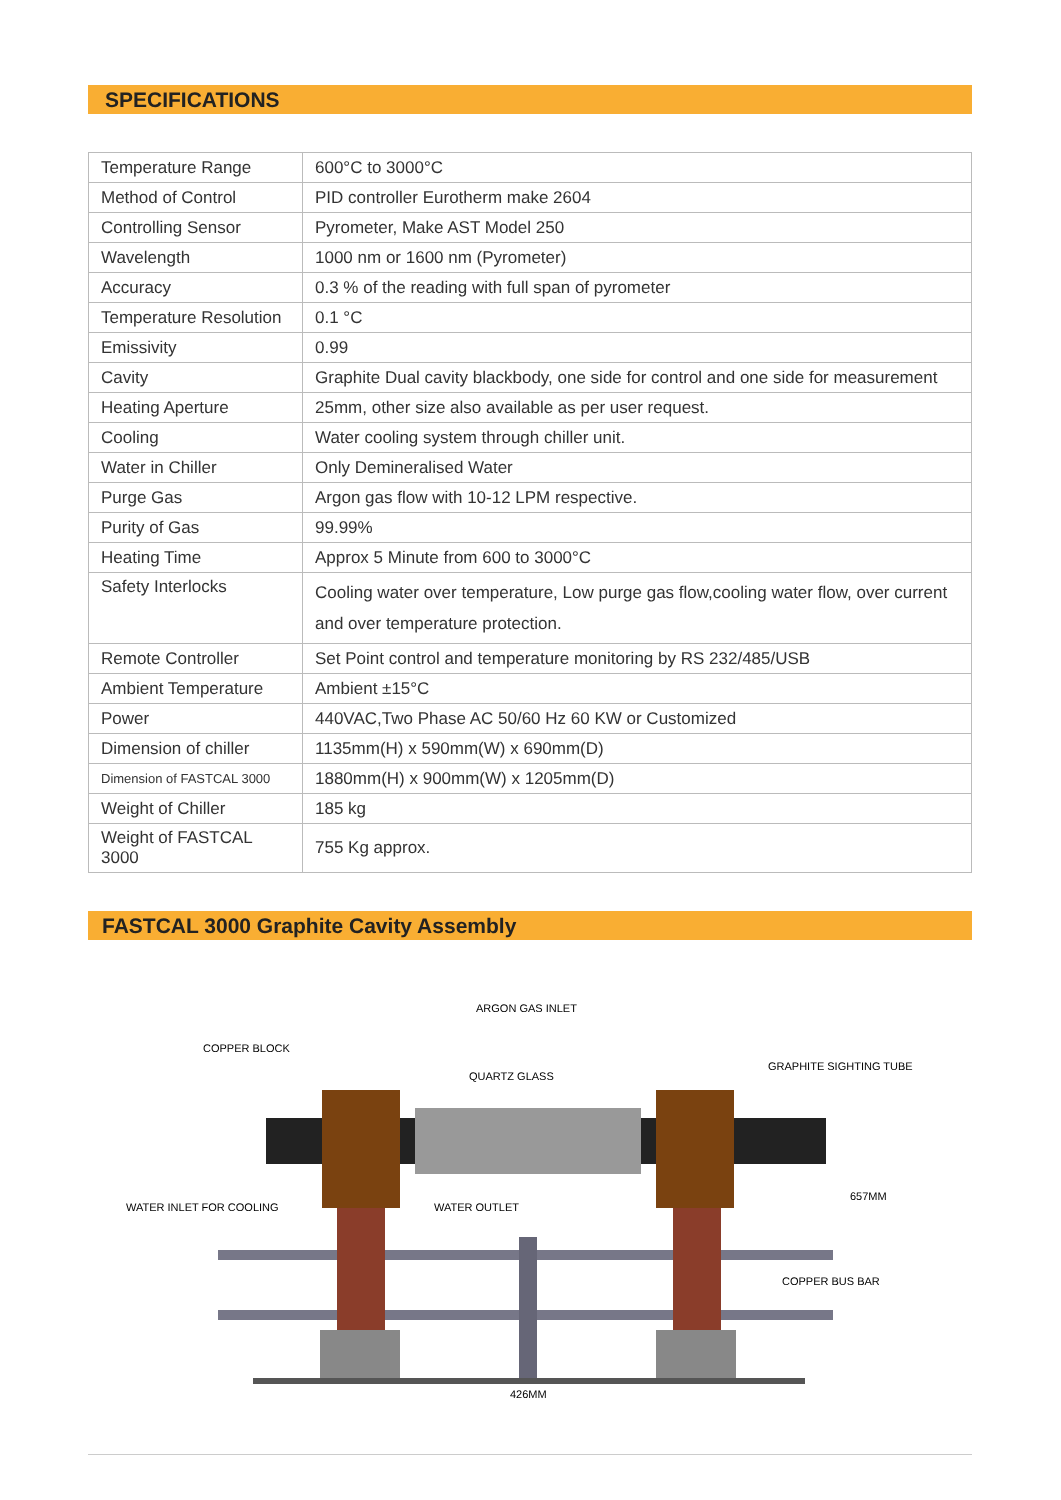SPECIFICATIONS
| Temperature Range | 600°C to 3000°C |
| Method of Control | PID controller Eurotherm make 2604 |
| Controlling Sensor | Pyrometer, Make AST Model 250 |
| Wavelength | 1000 nm or 1600 nm (Pyrometer) |
| Accuracy | 0.3 % of the reading with full span of pyrometer |
| Temperature Resolution | 0.1 °C |
| Emissivity | 0.99 |
| Cavity | Graphite Dual cavity blackbody, one side for control and one side for measurement |
| Heating Aperture | 25mm, other size also available as per user request. |
| Cooling | Water cooling system through chiller unit. |
| Water in Chiller | Only Demineralised Water |
| Purge Gas | Argon gas flow with 10-12 LPM respective. |
| Purity of Gas | 99.99% |
| Heating Time | Approx 5 Minute from 600 to 3000°C |
| Safety Interlocks | Cooling water over temperature, Low purge gas flow,cooling water flow, over current and over temperature protection. |
| Remote Controller | Set Point control and temperature monitoring by RS 232/485/USB |
| Ambient Temperature | Ambient ±15°C |
| Power | 440VAC,Two Phase AC 50/60 Hz 60 KW or Customized |
| Dimension of chiller | 1135mm(H) x 590mm(W) x 690mm(D) |
| Dimension of FASTCAL 3000 | 1880mm(H) x 900mm(W) x 1205mm(D) |
| Weight of Chiller | 185 kg |
| Weight of FASTCAL 3000 | 755 Kg approx. |
FASTCAL 3000 Graphite Cavity Assembly
ARGON GAS INLET
COPPER BLOCK
QUARTZ GLASS
GRAPHITE SIGHTING TUBE
WATER INLET FOR COOLING
WATER OUTLET
COPPER BUS BAR
657MM
426MM